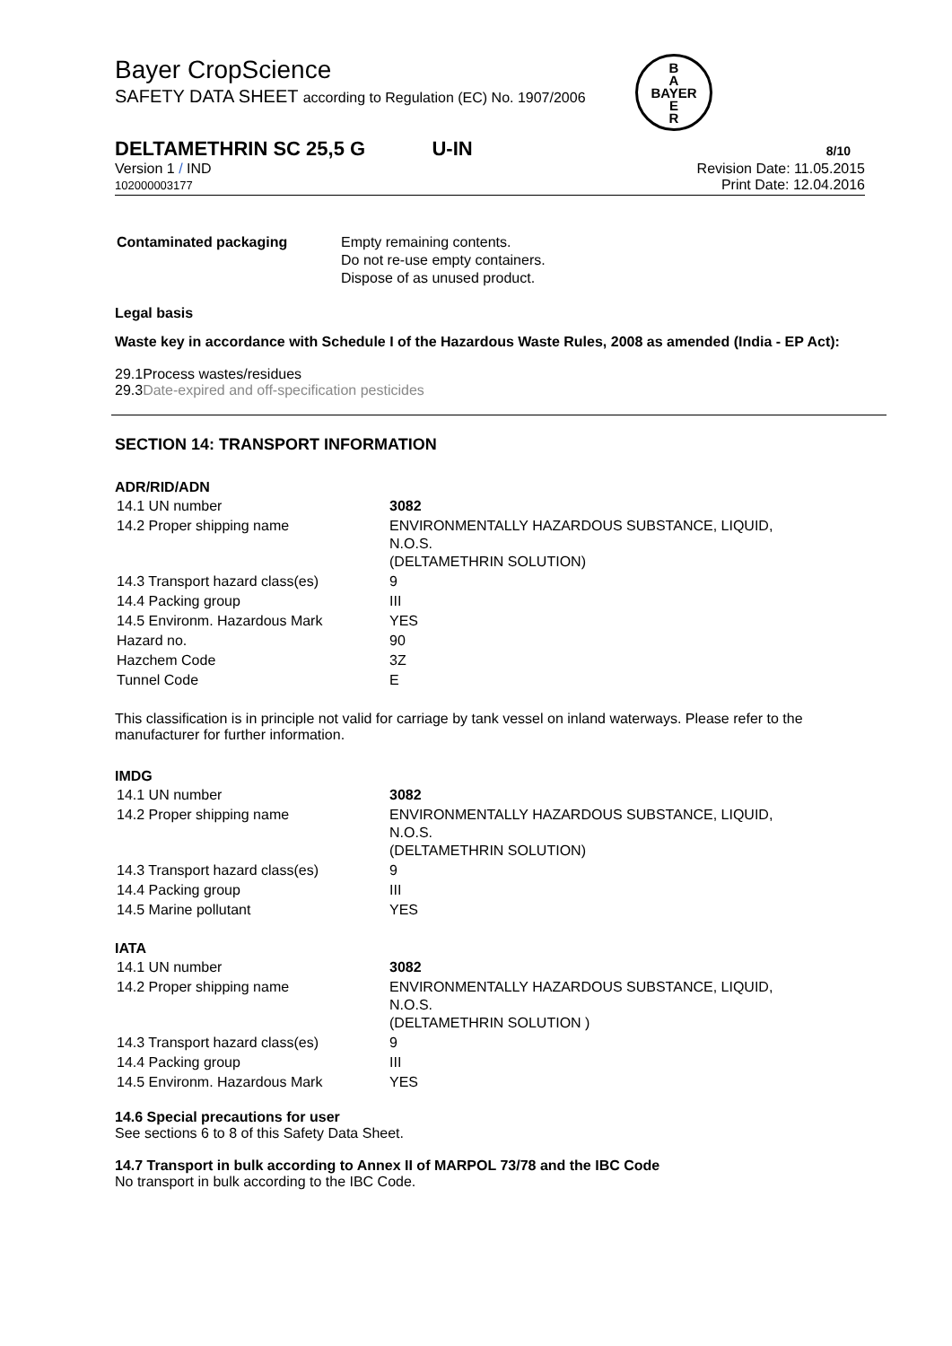Bayer CropScience
SAFETY DATA SHEET according to Regulation (EC) No. 1907/2006
B
A
BAYER
E
R
DELTAMETHRIN SC 25,5 G U-IN 8/10
Version 1 / IND
102000003177
Revision Date: 11.05.2015
Print Date: 12.04.2016
| Contaminated packaging | Empty remaining contents. Do not re-use empty containers. Dispose of as unused product. |
Legal basis
Waste key in accordance with Schedule I of the Hazardous Waste Rules, 2008 as amended (India - EP Act):
29.1Process wastes/residues
29.3Date-expired and off-specification pesticides
SECTION 14: TRANSPORT INFORMATION
ADR/RID/ADN
| 14.1 UN number | 3082 |
| 14.2 Proper shipping name | ENVIRONMENTALLY HAZARDOUS SUBSTANCE, LIQUID, N.O.S. (DELTAMETHRIN SOLUTION) |
| 14.3 Transport hazard class(es) | 9 |
| 14.4 Packing group | III |
| 14.5 Environm. Hazardous Mark | YES |
| Hazard no. | 90 |
| Hazchem Code | 3Z |
| Tunnel Code | E |
This classification is in principle not valid for carriage by tank vessel on inland waterways. Please refer to the manufacturer for further information.
IMDG
| 14.1 UN number | 3082 |
| 14.2 Proper shipping name | ENVIRONMENTALLY HAZARDOUS SUBSTANCE, LIQUID, N.O.S. (DELTAMETHRIN SOLUTION) |
| 14.3 Transport hazard class(es) | 9 |
| 14.4 Packing group | III |
| 14.5 Marine pollutant | YES |
IATA
| 14.1 UN number | 3082 |
| 14.2 Proper shipping name | ENVIRONMENTALLY HAZARDOUS SUBSTANCE, LIQUID, N.O.S. (DELTAMETHRIN SOLUTION ) |
| 14.3 Transport hazard class(es) | 9 |
| 14.4 Packing group | III |
| 14.5 Environm. Hazardous Mark | YES |
14.6 Special precautions for user
See sections 6 to 8 of this Safety Data Sheet.
14.7 Transport in bulk according to Annex II of MARPOL 73/78 and the IBC Code
No transport in bulk according to the IBC Code.